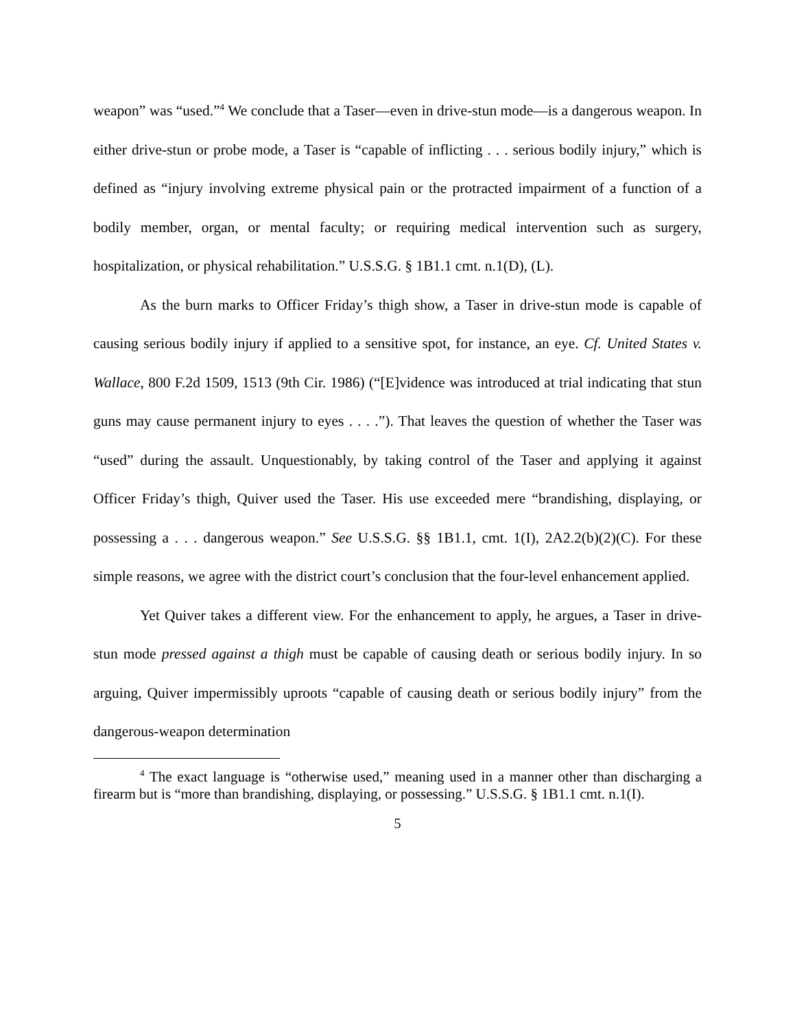weapon” was “used.”<sup>4</sup> We conclude that a Taser—even in drive-stun mode—is a dangerous weapon. In either drive-stun or probe mode, a Taser is “capable of inflicting . . . serious bodily injury,” which is defined as “injury involving extreme physical pain or the protracted impairment of a function of a bodily member, organ, or mental faculty; or requiring medical intervention such as surgery, hospitalization, or physical rehabilitation.” U.S.S.G. § 1B1.1 cmt. n.1(D), (L).
As the burn marks to Officer Friday’s thigh show, a Taser in drive-stun mode is capable of causing serious bodily injury if applied to a sensitive spot, for instance, an eye. Cf. United States v. Wallace, 800 F.2d 1509, 1513 (9th Cir. 1986) (“[E]vidence was introduced at trial indicating that stun guns may cause permanent injury to eyes . . . .”). That leaves the question of whether the Taser was “used” during the assault. Unquestionably, by taking control of the Taser and applying it against Officer Friday’s thigh, Quiver used the Taser. His use exceeded mere “brandishing, displaying, or possessing a . . . dangerous weapon.” See U.S.S.G. §§ 1B1.1, cmt. 1(I), 2A2.2(b)(2)(C). For these simple reasons, we agree with the district court’s conclusion that the four-level enhancement applied.
Yet Quiver takes a different view. For the enhancement to apply, he argues, a Taser in drive-stun mode pressed against a thigh must be capable of causing death or serious bodily injury. In so arguing, Quiver impermissibly uproots “capable of causing death or serious bodily injury” from the dangerous-weapon determination
<sup>4</sup> The exact language is “otherwise used,” meaning used in a manner other than discharging a firearm but is “more than brandishing, displaying, or possessing.” U.S.S.G. § 1B1.1 cmt. n.1(I).
5